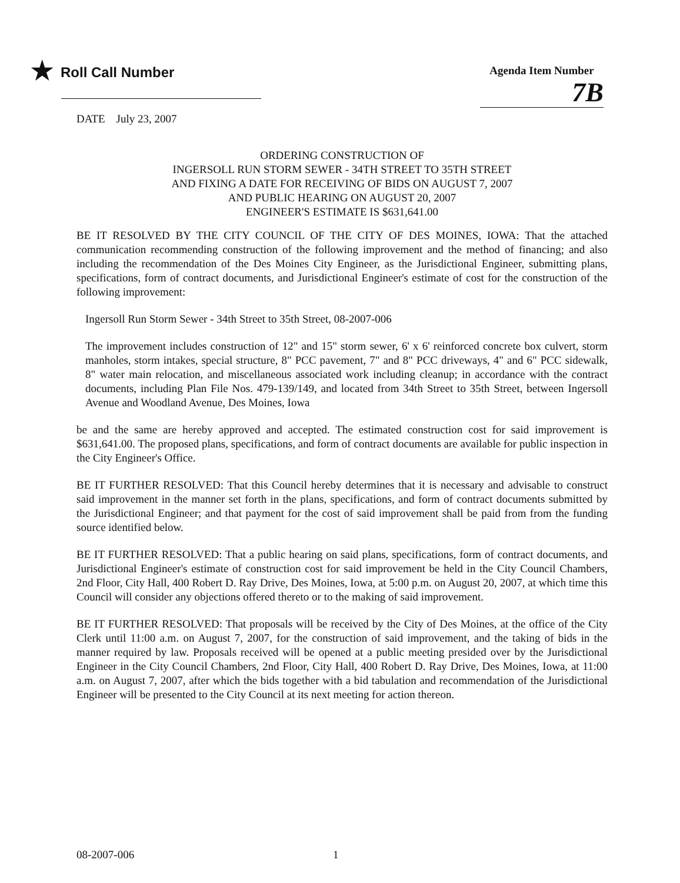★ Roll Call Number
Agenda Item Number
7B
DATE July 23, 2007
ORDERING CONSTRUCTION OF
INGERSOLL RUN STORM SEWER - 34TH STREET TO 35TH STREET
AND FIXING A DATE FOR RECEIVING OF BIDS ON AUGUST 7, 2007
AND PUBLIC HEARING ON AUGUST 20, 2007
ENGINEER'S ESTIMATE IS $631,641.00
BE IT RESOLVED BY THE CITY COUNCIL OF THE CITY OF DES MOINES, IOWA: That the attached communication recommending construction of the following improvement and the method of financing; and also including the recommendation of the Des Moines City Engineer, as the Jurisdictional Engineer, submitting plans, specifications, form of contract documents, and Jurisdictional Engineer's estimate of cost for the construction of the following improvement:
Ingersoll Run Storm Sewer - 34th Street to 35th Street, 08-2007-006
The improvement includes construction of 12" and 15" storm sewer, 6' x 6' reinforced concrete box culvert, storm manholes, storm intakes, special structure, 8" PCC pavement, 7" and 8" PCC driveways, 4" and 6" PCC sidewalk, 8" water main relocation, and miscellaneous associated work including cleanup; in accordance with the contract documents, including Plan File Nos. 479-139/149, and located from 34th Street to 35th Street, between Ingersoll Avenue and Woodland Avenue, Des Moines, Iowa
be and the same are hereby approved and accepted. The estimated construction cost for said improvement is $631,641.00. The proposed plans, specifications, and form of contract documents are available for public inspection in the City Engineer's Office.
BE IT FURTHER RESOLVED: That this Council hereby determines that it is necessary and advisable to construct said improvement in the manner set forth in the plans, specifications, and form of contract documents submitted by the Jurisdictional Engineer; and that payment for the cost of said improvement shall be paid from from the funding source identified below.
BE IT FURTHER RESOLVED: That a public hearing on said plans, specifications, form of contract documents, and Jurisdictional Engineer's estimate of construction cost for said improvement be held in the City Council Chambers, 2nd Floor, City Hall, 400 Robert D. Ray Drive, Des Moines, Iowa, at 5:00 p.m. on August 20, 2007, at which time this Council will consider any objections offered thereto or to the making of said improvement.
BE IT FURTHER RESOLVED: That proposals will be received by the City of Des Moines, at the office of the City Clerk until 11:00 a.m. on August 7, 2007, for the construction of said improvement, and the taking of bids in the manner required by law. Proposals received will be opened at a public meeting presided over by the Jurisdictional Engineer in the City Council Chambers, 2nd Floor, City Hall, 400 Robert D. Ray Drive, Des Moines, Iowa, at 11:00 a.m. on August 7, 2007, after which the bids together with a bid tabulation and recommendation of the Jurisdictional Engineer will be presented to the City Council at its next meeting for action thereon.
08-2007-006 1